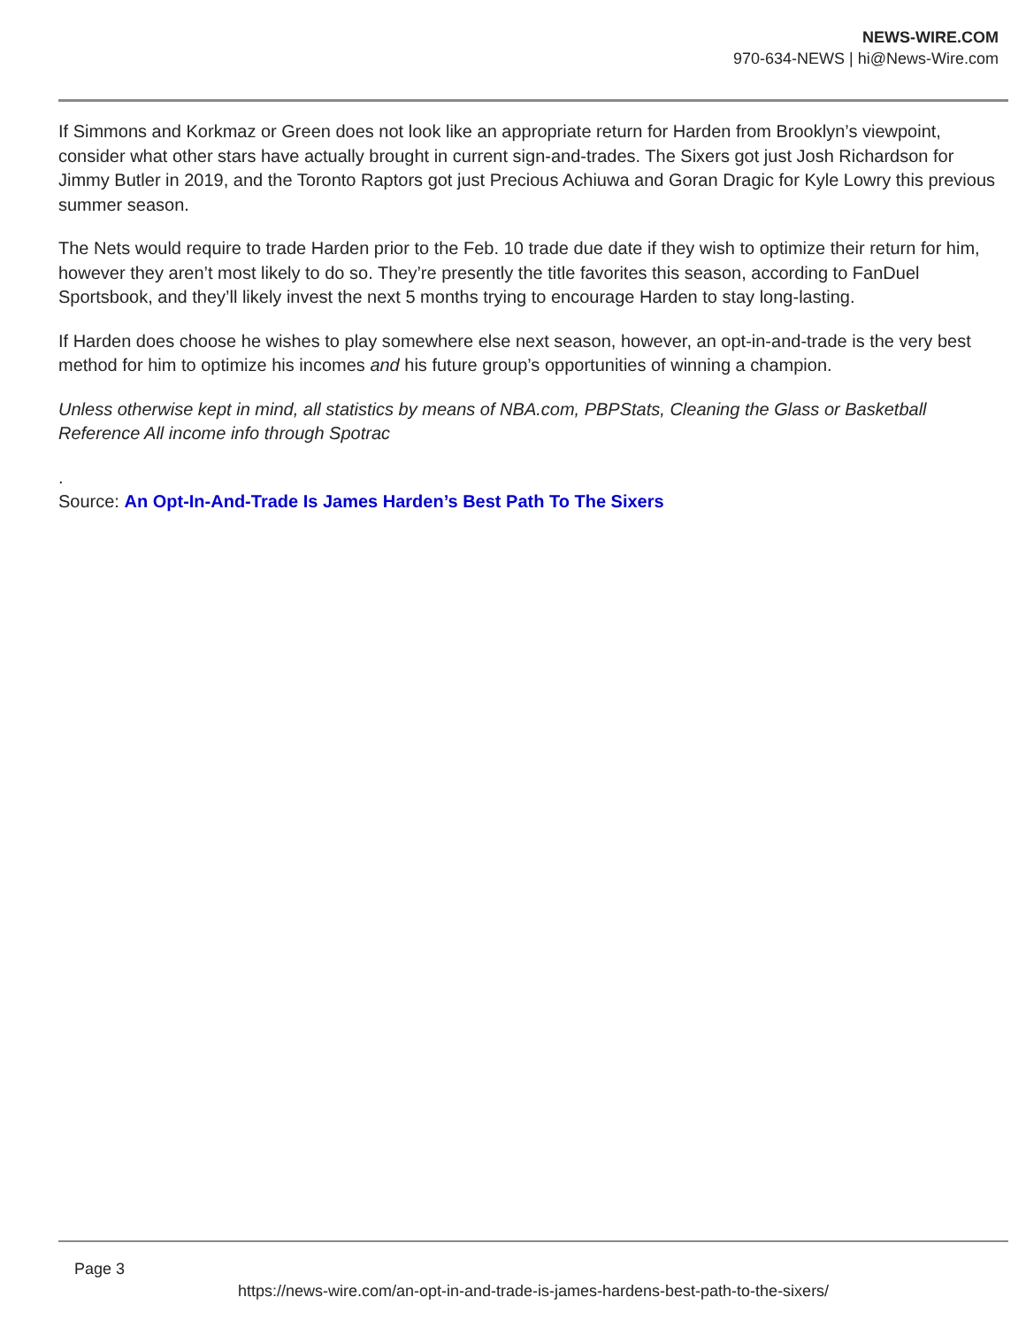NEWS-WIRE.COM
970-634-NEWS | hi@News-Wire.com
If Simmons and Korkmaz or Green does not look like an appropriate return for Harden from Brooklyn’s viewpoint, consider what other stars have actually brought in current sign-and-trades. The Sixers got just Josh Richardson for Jimmy Butler in 2019, and the Toronto Raptors got just Precious Achiuwa and Goran Dragic for Kyle Lowry this previous summer season.
The Nets would require to trade Harden prior to the Feb. 10 trade due date if they wish to optimize their return for him, however they aren’t most likely to do so. They’re presently the title favorites this season, according to FanDuel Sportsbook, and they’ll likely invest the next 5 months trying to encourage Harden to stay long-lasting.
If Harden does choose he wishes to play somewhere else next season, however, an opt-in-and-trade is the very best method for him to optimize his incomes and his future group’s opportunities of winning a champion.
Unless otherwise kept in mind, all statistics by means of NBA.com, PBPStats, Cleaning the Glass or Basketball Reference All income info through Spotrac
.
Source: An Opt-In-And-Trade Is James Harden’s Best Path To The Sixers
Page 3
https://news-wire.com/an-opt-in-and-trade-is-james-hardens-best-path-to-the-sixers/